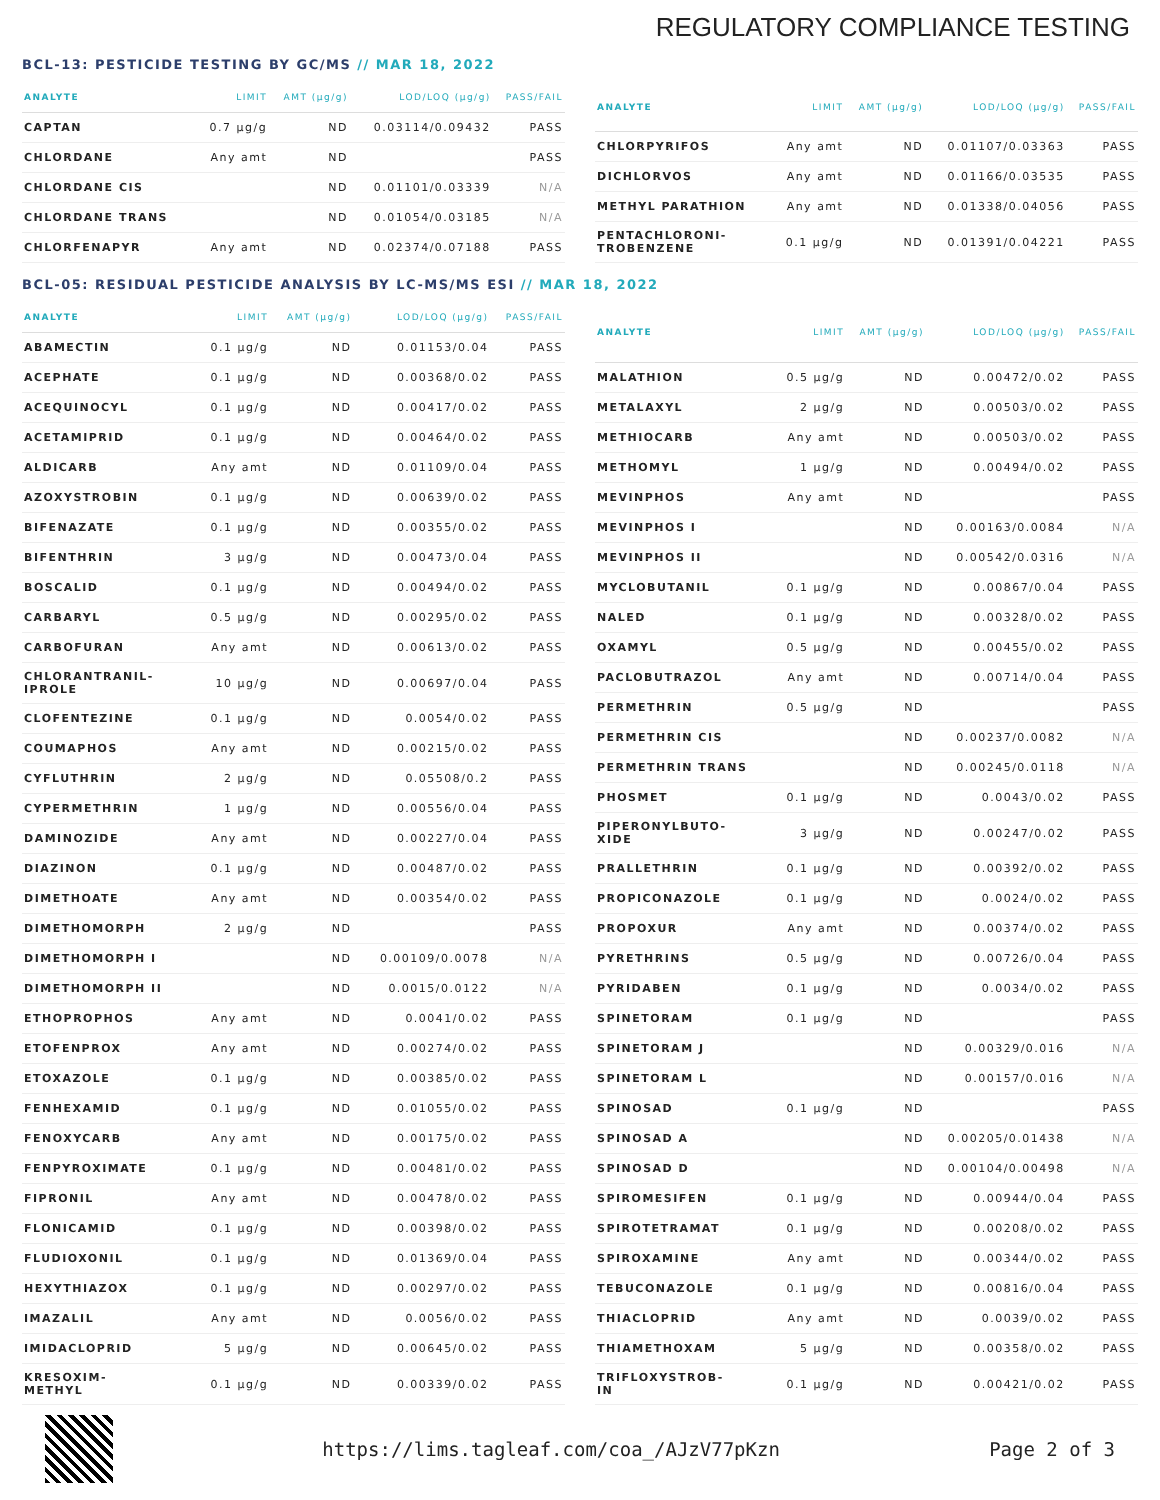REGULATORY COMPLIANCE TESTING
BCL-13: PESTICIDE TESTING BY GC/MS // MAR 18, 2022
| ANALYTE | LIMIT | AMT (µg/g) | LOD/LOQ (µg/g) | PASS/FAIL |
| --- | --- | --- | --- | --- |
| CAPTAN | 0.7 µg/g | ND | 0.03114/0.09432 | PASS |
| CHLORDANE | Any amt | ND | | PASS |
| CHLORDANE CIS | | ND | 0.01101/0.03339 | N/A |
| CHLORDANE TRANS | | ND | 0.01054/0.03185 | N/A |
| CHLORFENAPYR | Any amt | ND | 0.02374/0.07188 | PASS |
| ANALYTE | LIMIT | AMT (µg/g) | LOD/LOQ (µg/g) | PASS/FAIL |
| --- | --- | --- | --- | --- |
| CHLORPYRIFOS | Any amt | ND | 0.01107/0.03363 | PASS |
| DICHLORVOS | Any amt | ND | 0.01166/0.03535 | PASS |
| METHYL PARATHION | Any amt | ND | 0.01338/0.04056 | PASS |
| PENTACHLORONI- TROBENZENE | 0.1 µg/g | ND | 0.01391/0.04221 | PASS |
BCL-05: RESIDUAL PESTICIDE ANALYSIS BY LC-MS/MS ESI // MAR 18, 2022
| ANALYTE | LIMIT | AMT (µg/g) | LOD/LOQ (µg/g) | PASS/FAIL |
| --- | --- | --- | --- | --- |
| ABAMECTIN | 0.1 µg/g | ND | 0.01153/0.04 | PASS |
| ACEPHATE | 0.1 µg/g | ND | 0.00368/0.02 | PASS |
| ACEQUINOCYL | 0.1 µg/g | ND | 0.00417/0.02 | PASS |
| ACETAMIPRID | 0.1 µg/g | ND | 0.00464/0.02 | PASS |
| ALDICARB | Any amt | ND | 0.01109/0.04 | PASS |
| AZOXYSTROBIN | 0.1 µg/g | ND | 0.00639/0.02 | PASS |
| BIFENAZATE | 0.1 µg/g | ND | 0.00355/0.02 | PASS |
| BIFENTHRIN | 3 µg/g | ND | 0.00473/0.04 | PASS |
| BOSCALID | 0.1 µg/g | ND | 0.00494/0.02 | PASS |
| CARBARYL | 0.5 µg/g | ND | 0.00295/0.02 | PASS |
| CARBOFURAN | Any amt | ND | 0.00613/0.02 | PASS |
| CHLORANTRANIL- IPROLE | 10 µg/g | ND | 0.00697/0.04 | PASS |
| CLOFENTEZINE | 0.1 µg/g | ND | 0.0054/0.02 | PASS |
| COUMAPHOS | Any amt | ND | 0.00215/0.02 | PASS |
| CYFLUTHRIN | 2 µg/g | ND | 0.05508/0.2 | PASS |
| CYPERMETHRIN | 1 µg/g | ND | 0.00556/0.04 | PASS |
| DAMINOZIDE | Any amt | ND | 0.00227/0.04 | PASS |
| DIAZINON | 0.1 µg/g | ND | 0.00487/0.02 | PASS |
| DIMETHOATE | Any amt | ND | 0.00354/0.02 | PASS |
| DIMETHOMORPH | 2 µg/g | ND | | PASS |
| DIMETHOMORPH I | | ND | 0.00109/0.0078 | N/A |
| DIMETHOMORPH II | | ND | 0.0015/0.0122 | N/A |
| ETHOPROPHOS | Any amt | ND | 0.0041/0.02 | PASS |
| ETOFENPROX | Any amt | ND | 0.00274/0.02 | PASS |
| ETOXAZOLE | 0.1 µg/g | ND | 0.00385/0.02 | PASS |
| FENHEXAMID | 0.1 µg/g | ND | 0.01055/0.02 | PASS |
| FENOXYCARB | Any amt | ND | 0.00175/0.02 | PASS |
| FENPYROXIMATE | 0.1 µg/g | ND | 0.00481/0.02 | PASS |
| FIPRONIL | Any amt | ND | 0.00478/0.02 | PASS |
| FLONICAMID | 0.1 µg/g | ND | 0.00398/0.02 | PASS |
| FLUDIOXONIL | 0.1 µg/g | ND | 0.01369/0.04 | PASS |
| HEXYTHIAZOX | 0.1 µg/g | ND | 0.00297/0.02 | PASS |
| IMAZALIL | Any amt | ND | 0.0056/0.02 | PASS |
| IMIDACLOPRID | 5 µg/g | ND | 0.00645/0.02 | PASS |
| KRESOXIM- METHYL | 0.1 µg/g | ND | 0.00339/0.02 | PASS |
| ANALYTE | LIMIT | AMT (µg/g) | LOD/LOQ (µg/g) | PASS/FAIL |
| --- | --- | --- | --- | --- |
| MALATHION | 0.5 µg/g | ND | 0.00472/0.02 | PASS |
| METALAXYL | 2 µg/g | ND | 0.00503/0.02 | PASS |
| METHIOCARB | Any amt | ND | 0.00503/0.02 | PASS |
| METHOMYL | 1 µg/g | ND | 0.00494/0.02 | PASS |
| MEVINPHOS | Any amt | ND | | PASS |
| MEVINPHOS I | | ND | 0.00163/0.0084 | N/A |
| MEVINPHOS II | | ND | 0.00542/0.0316 | N/A |
| MYCLOBUTANIL | 0.1 µg/g | ND | 0.00867/0.04 | PASS |
| NALED | 0.1 µg/g | ND | 0.00328/0.02 | PASS |
| OXAMYL | 0.5 µg/g | ND | 0.00455/0.02 | PASS |
| PACLOBUTRAZOL | Any amt | ND | 0.00714/0.04 | PASS |
| PERMETHRIN | 0.5 µg/g | ND | | PASS |
| PERMETHRIN CIS | | ND | 0.00237/0.0082 | N/A |
| PERMETHRIN TRANS | | ND | 0.00245/0.0118 | N/A |
| PHOSMET | 0.1 µg/g | ND | 0.0043/0.02 | PASS |
| PIPERONYLBUTO- XIDE | 3 µg/g | ND | 0.00247/0.02 | PASS |
| PRALLETHRIN | 0.1 µg/g | ND | 0.00392/0.02 | PASS |
| PROPICONAZOLE | 0.1 µg/g | ND | 0.0024/0.02 | PASS |
| PROPOXUR | Any amt | ND | 0.00374/0.02 | PASS |
| PYRETHRINS | 0.5 µg/g | ND | 0.00726/0.04 | PASS |
| PYRIDABEN | 0.1 µg/g | ND | 0.0034/0.02 | PASS |
| SPINETORAM | 0.1 µg/g | ND | | PASS |
| SPINETORAM J | | ND | 0.00329/0.016 | N/A |
| SPINETORAM L | | ND | 0.00157/0.016 | N/A |
| SPINOSAD | 0.1 µg/g | ND | | PASS |
| SPINOSAD A | | ND | 0.00205/0.01438 | N/A |
| SPINOSAD D | | ND | 0.00104/0.00498 | N/A |
| SPIROMESIFEN | 0.1 µg/g | ND | 0.00944/0.04 | PASS |
| SPIROTETRAMAT | 0.1 µg/g | ND | 0.00208/0.02 | PASS |
| SPIROXAMINE | Any amt | ND | 0.00344/0.02 | PASS |
| TEBUCONAZOLE | 0.1 µg/g | ND | 0.00816/0.04 | PASS |
| THIACLOPRID | Any amt | ND | 0.0039/0.02 | PASS |
| THIAMETHOXAM | 5 µg/g | ND | 0.00358/0.02 | PASS |
| TRIFLOXYSTROB- IN | 0.1 µg/g | ND | 0.00421/0.02 | PASS |
https://lims.tagleaf.com/coa_/AJzV77pKzn
Page 2 of 3